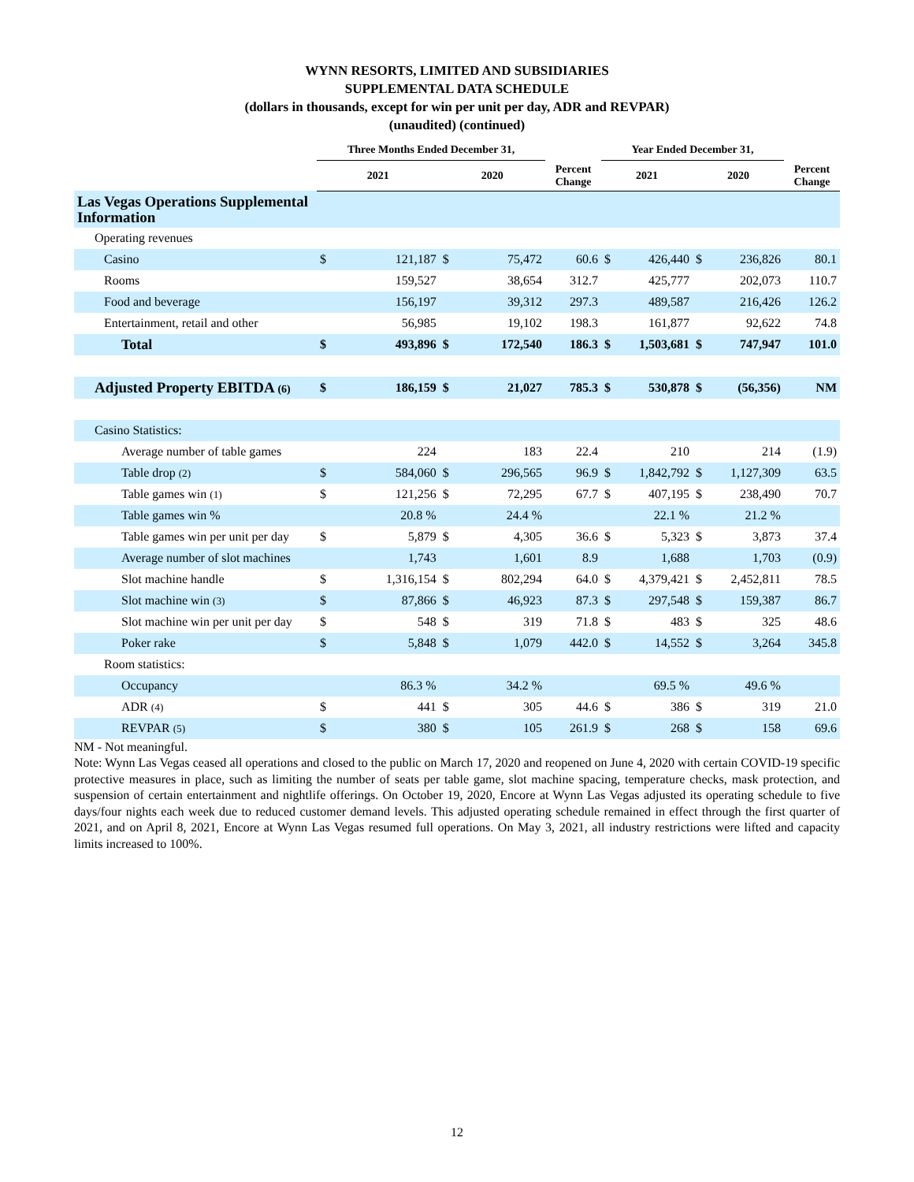WYNN RESORTS, LIMITED AND SUBSIDIARIES
SUPPLEMENTAL DATA SCHEDULE
(dollars in thousands, except for win per unit per day, ADR and REVPAR)
(unaudited) (continued)
| | Three Months Ended December 31, | | | | | Year Ended December 31, | | | | |
| --- | --- | --- | --- | --- | --- | --- | --- | --- | --- | --- |
| | 2021 | | 2020 | | Percent Change | 2021 | | 2020 | | Percent Change |
| Las Vegas Operations Supplemental Information | | | | | | | | | | |
| Operating revenues | | | | | | | | | | |
| Casino | $ | 121,187 | $ | 75,472 | 60.6 | $ | 426,440 | $ | 236,826 | 80.1 |
| Rooms | | 159,527 | | 38,654 | 312.7 | | 425,777 | | 202,073 | 110.7 |
| Food and beverage | | 156,197 | | 39,312 | 297.3 | | 489,587 | | 216,426 | 126.2 |
| Entertainment, retail and other | | 56,985 | | 19,102 | 198.3 | | 161,877 | | 92,622 | 74.8 |
| Total | $ | 493,896 | $ | 172,540 | 186.3 | $ | 1,503,681 | $ | 747,947 | 101.0 |
| Adjusted Property EBITDA (6) | $ | 186,159 | $ | 21,027 | 785.3 | $ | 530,878 | $ | (56,356) | NM |
| Casino Statistics: | | | | | | | | | | |
| Average number of table games | | 224 | | 183 | 22.4 | | 210 | | 214 | (1.9) |
| Table drop (2) | $ | 584,060 | $ | 296,565 | 96.9 | $ | 1,842,792 | $ | 1,127,309 | 63.5 |
| Table games win (1) | $ | 121,256 | $ | 72,295 | 67.7 | $ | 407,195 | $ | 238,490 | 70.7 |
| Table games win % | | 20.8 % | | 24.4 % | | | 22.1 % | | 21.2 % | |
| Table games win per unit per day | $ | 5,879 | $ | 4,305 | 36.6 | $ | 5,323 | $ | 3,873 | 37.4 |
| Average number of slot machines | | 1,743 | | 1,601 | 8.9 | | 1,688 | | 1,703 | (0.9) |
| Slot machine handle | $ | 1,316,154 | $ | 802,294 | 64.0 | $ | 4,379,421 | $ | 2,452,811 | 78.5 |
| Slot machine win (3) | $ | 87,866 | $ | 46,923 | 87.3 | $ | 297,548 | $ | 159,387 | 86.7 |
| Slot machine win per unit per day | $ | 548 | $ | 319 | 71.8 | $ | 483 | $ | 325 | 48.6 |
| Poker rake | $ | 5,848 | $ | 1,079 | 442.0 | $ | 14,552 | $ | 3,264 | 345.8 |
| Room statistics: | | | | | | | | | | |
| Occupancy | | 86.3 % | | 34.2 % | | | 69.5 % | | 49.6 % | |
| ADR (4) | $ | 441 | $ | 305 | 44.6 | $ | 386 | $ | 319 | 21.0 |
| REVPAR (5) | $ | 380 | $ | 105 | 261.9 | $ | 268 | $ | 158 | 69.6 |
NM - Not meaningful.
Note: Wynn Las Vegas ceased all operations and closed to the public on March 17, 2020 and reopened on June 4, 2020 with certain COVID-19 specific protective measures in place, such as limiting the number of seats per table game, slot machine spacing, temperature checks, mask protection, and suspension of certain entertainment and nightlife offerings. On October 19, 2020, Encore at Wynn Las Vegas adjusted its operating schedule to five days/four nights each week due to reduced customer demand levels. This adjusted operating schedule remained in effect through the first quarter of 2021, and on April 8, 2021, Encore at Wynn Las Vegas resumed full operations. On May 3, 2021, all industry restrictions were lifted and capacity limits increased to 100%.
12